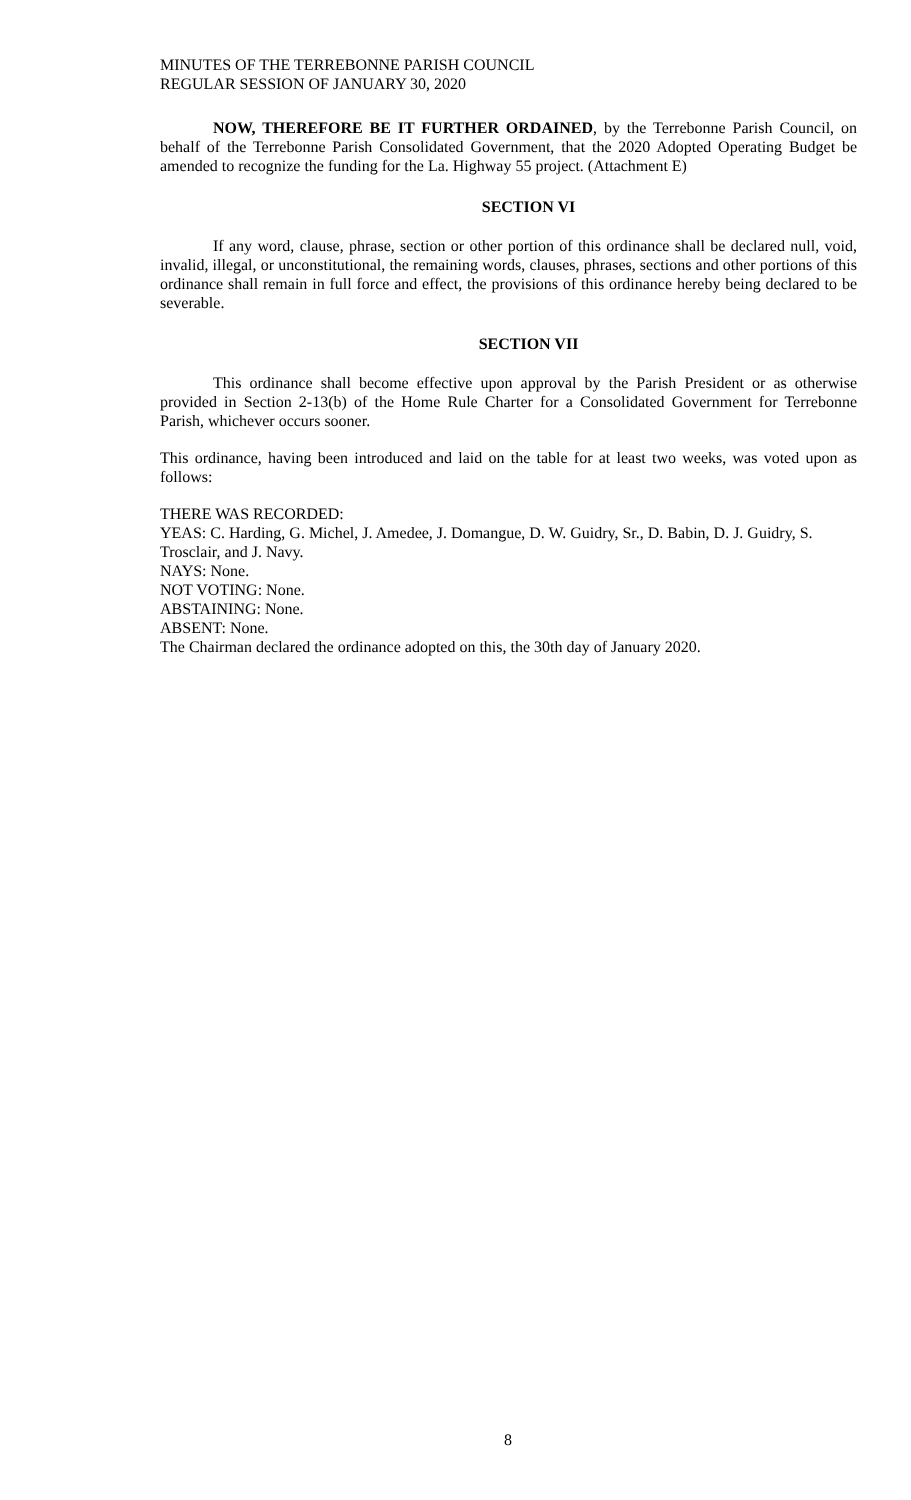MINUTES OF THE TERREBONNE PARISH COUNCIL
REGULAR SESSION OF JANUARY 30, 2020
NOW, THEREFORE BE IT FURTHER ORDAINED, by the Terrebonne Parish Council, on behalf of the Terrebonne Parish Consolidated Government, that the 2020 Adopted Operating Budget be amended to recognize the funding for the La. Highway 55 project. (Attachment E)
SECTION VI
If any word, clause, phrase, section or other portion of this ordinance shall be declared null, void, invalid, illegal, or unconstitutional, the remaining words, clauses, phrases, sections and other portions of this ordinance shall remain in full force and effect, the provisions of this ordinance hereby being declared to be severable.
SECTION VII
This ordinance shall become effective upon approval by the Parish President or as otherwise provided in Section 2-13(b) of the Home Rule Charter for a Consolidated Government for Terrebonne Parish, whichever occurs sooner.
This ordinance, having been introduced and laid on the table for at least two weeks, was voted upon as follows:
THERE WAS RECORDED:
YEAS: C. Harding, G. Michel, J. Amedee, J. Domangue, D. W. Guidry, Sr., D. Babin, D. J. Guidry, S. Trosclair, and J. Navy.
NAYS: None.
NOT VOTING: None.
ABSTAINING: None.
ABSENT: None.
The Chairman declared the ordinance adopted on this, the 30th day of January 2020.
8